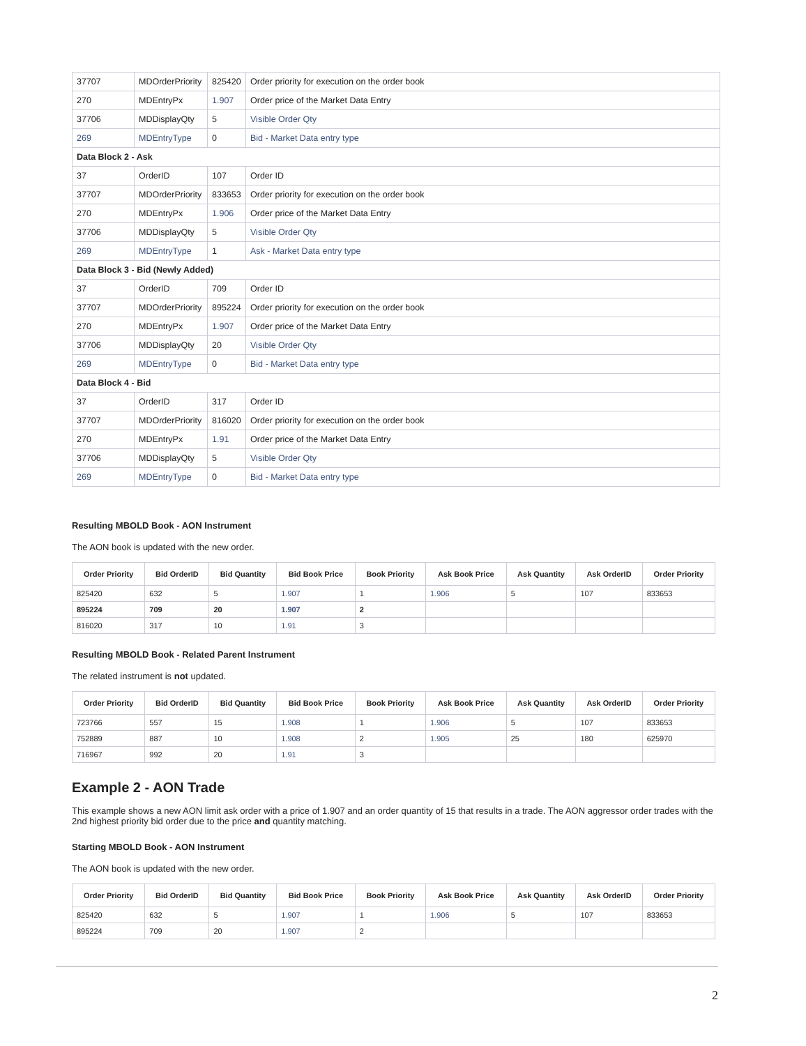| 37707 | MDOrderPriority | 825420 | Order priority for execution on the order book |
| 270 | MDEntryPx | 1.907 | Order price of the Market Data Entry |
| 37706 | MDDisplayQty | 5 | Visible Order Qty |
| 269 | MDEntryType | 0 | Bid - Market Data entry type |
| Data Block 2 - Ask | | | |
| 37 | OrderID | 107 | Order ID |
| 37707 | MDOrderPriority | 833653 | Order priority for execution on the order book |
| 270 | MDEntryPx | 1.906 | Order price of the Market Data Entry |
| 37706 | MDDisplayQty | 5 | Visible Order Qty |
| 269 | MDEntryType | 1 | Ask - Market Data entry type |
| Data Block 3 - Bid (Newly Added) | | | |
| 37 | OrderID | 709 | Order ID |
| 37707 | MDOrderPriority | 895224 | Order priority for execution on the order book |
| 270 | MDEntryPx | 1.907 | Order price of the Market Data Entry |
| 37706 | MDDisplayQty | 20 | Visible Order Qty |
| 269 | MDEntryType | 0 | Bid - Market Data entry type |
| Data Block 4 - Bid | | | |
| 37 | OrderID | 317 | Order ID |
| 37707 | MDOrderPriority | 816020 | Order priority for execution on the order book |
| 270 | MDEntryPx | 1.91 | Order price of the Market Data Entry |
| 37706 | MDDisplayQty | 5 | Visible Order Qty |
| 269 | MDEntryType | 0 | Bid - Market Data entry type |
Resulting MBOLD Book - AON Instrument
The AON book is updated with the new order.
| Order Priority | Bid OrderID | Bid Quantity | Bid Book Price | Book Priority | Ask Book Price | Ask Quantity | Ask OrderID | Order Priority |
| --- | --- | --- | --- | --- | --- | --- | --- | --- |
| 825420 | 632 | 5 | 1.907 | 1 | 1.906 | 5 | 107 | 833653 |
| 895224 | 709 | 20 | 1.907 | 2 | | | | |
| 816020 | 317 | 10 | 1.91 | 3 | | | | |
Resulting MBOLD Book - Related Parent Instrument
The related instrument is not updated.
| Order Priority | Bid OrderID | Bid Quantity | Bid Book Price | Book Priority | Ask Book Price | Ask Quantity | Ask OrderID | Order Priority |
| --- | --- | --- | --- | --- | --- | --- | --- | --- |
| 723766 | 557 | 15 | 1.908 | 1 | 1.906 | 5 | 107 | 833653 |
| 752889 | 887 | 10 | 1.908 | 2 | 1.905 | 25 | 180 | 625970 |
| 716967 | 992 | 20 | 1.91 | 3 | | | | |
Example 2 - AON Trade
This example shows a new AON limit ask order with a price of 1.907 and an order quantity of 15 that results in a trade. The AON aggressor order trades with the 2nd highest priority bid order due to the price and quantity matching.
Starting MBOLD Book - AON Instrument
The AON book is updated with the new order.
| Order Priority | Bid OrderID | Bid Quantity | Bid Book Price | Book Priority | Ask Book Price | Ask Quantity | Ask OrderID | Order Priority |
| --- | --- | --- | --- | --- | --- | --- | --- | --- |
| 825420 | 632 | 5 | 1.907 | 1 | 1.906 | 5 | 107 | 833653 |
| 895224 | 709 | 20 | 1.907 | 2 | | | | |
2